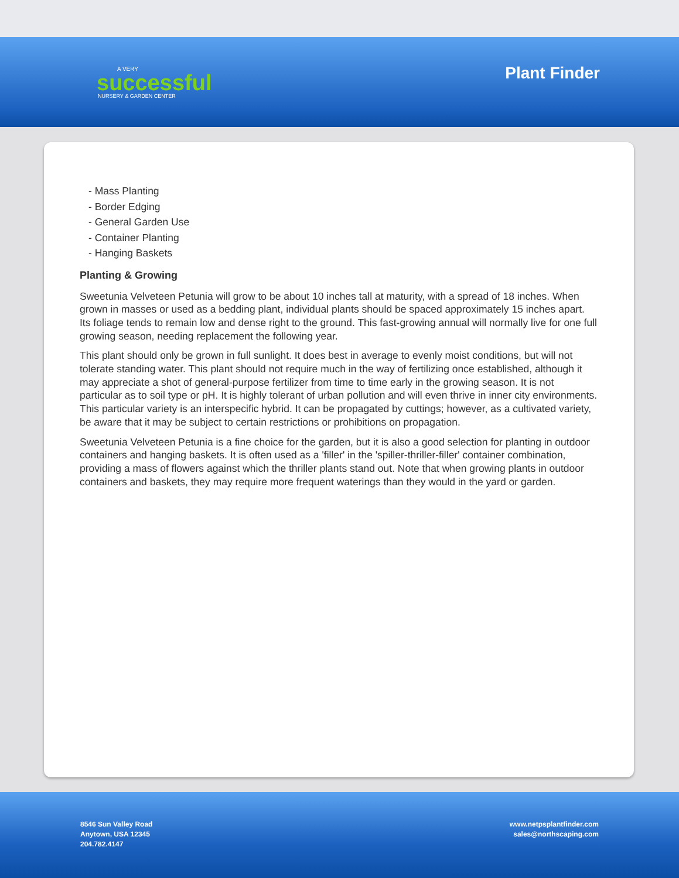A VERY
successful
NURSERY & GARDEN CENTER
Plant Finder
- Mass Planting
- Border Edging
- General Garden Use
- Container Planting
- Hanging Baskets
Planting & Growing
Sweetunia Velveteen Petunia will grow to be about 10 inches tall at maturity, with a spread of 18 inches. When grown in masses or used as a bedding plant, individual plants should be spaced approximately 15 inches apart. Its foliage tends to remain low and dense right to the ground. This fast-growing annual will normally live for one full growing season, needing replacement the following year.
This plant should only be grown in full sunlight. It does best in average to evenly moist conditions, but will not tolerate standing water. This plant should not require much in the way of fertilizing once established, although it may appreciate a shot of general-purpose fertilizer from time to time early in the growing season. It is not particular as to soil type or pH. It is highly tolerant of urban pollution and will even thrive in inner city environments. This particular variety is an interspecific hybrid. It can be propagated by cuttings; however, as a cultivated variety, be aware that it may be subject to certain restrictions or prohibitions on propagation.
Sweetunia Velveteen Petunia is a fine choice for the garden, but it is also a good selection for planting in outdoor containers and hanging baskets. It is often used as a 'filler' in the 'spiller-thriller-filler' container combination, providing a mass of flowers against which the thriller plants stand out. Note that when growing plants in outdoor containers and baskets, they may require more frequent waterings than they would in the yard or garden.
8546 Sun Valley Road
Anytown, USA 12345
204.782.4147
www.netpsplantfinder.com
sales@northscaping.com